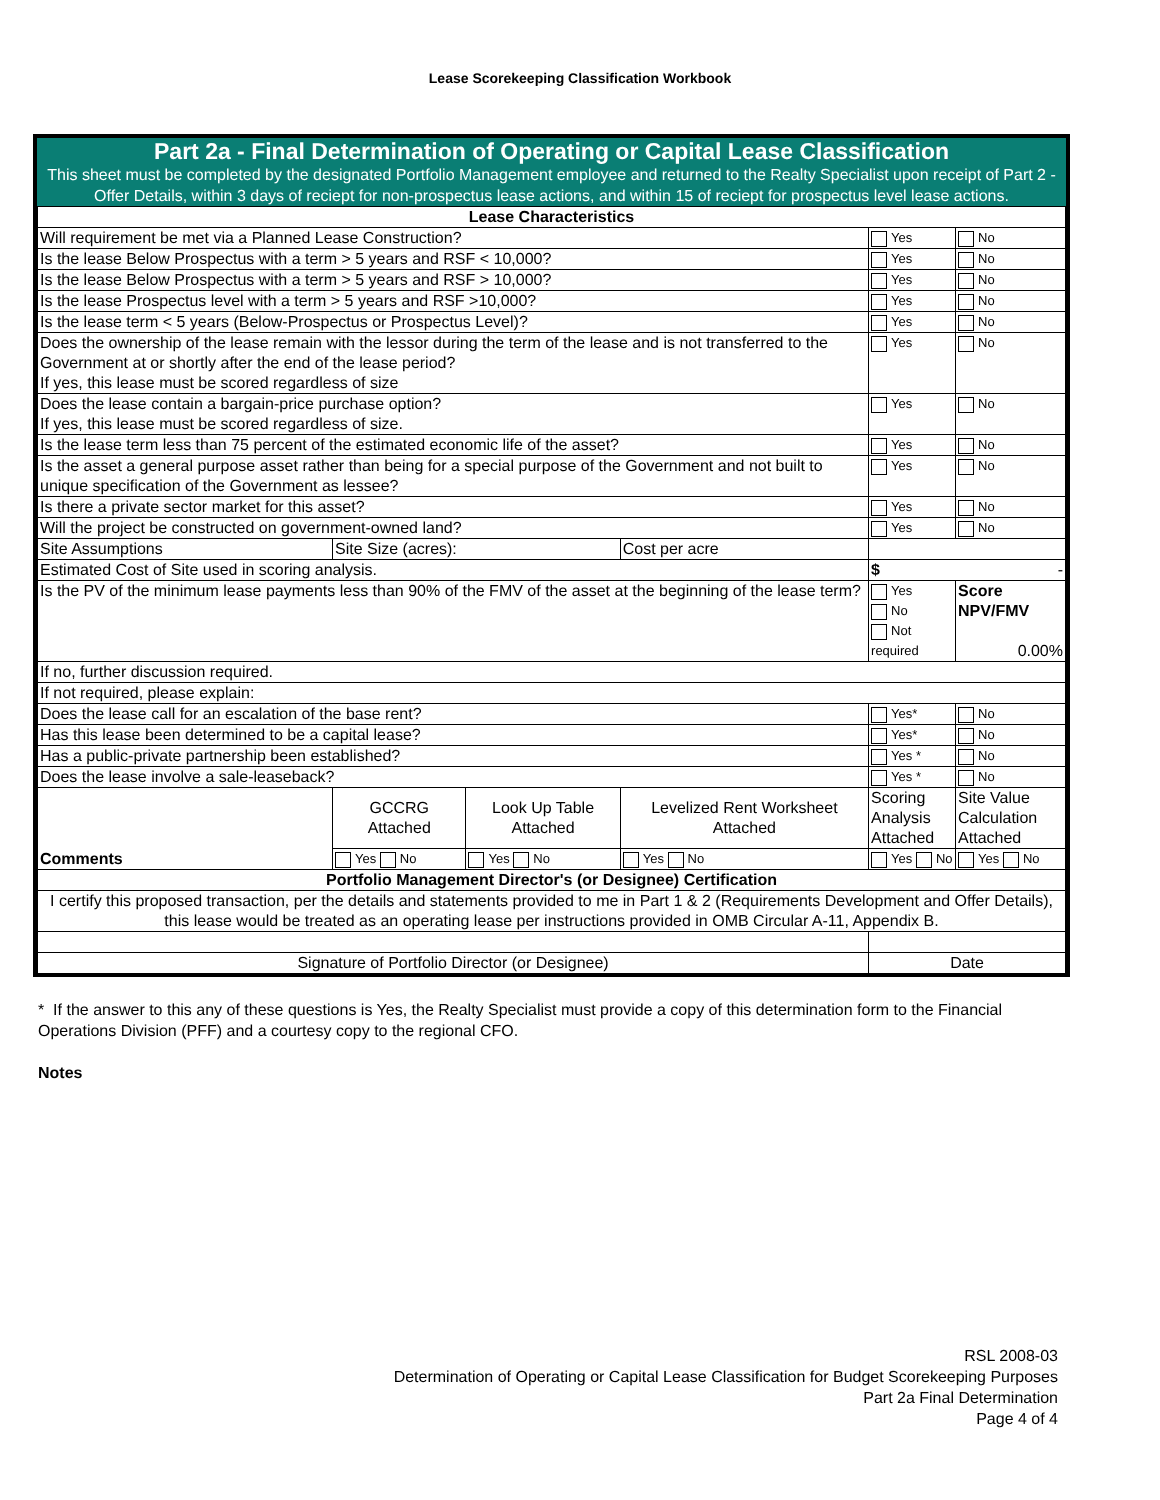Lease Scorekeeping Classification Workbook
Part 2a - Final Determination of Operating or Capital Lease Classification
This sheet must be completed by the designated Portfolio Management employee and returned to the Realty Specialist upon receipt of Part 2 - Offer Details, within 3 days of reciept for non-prospectus lease actions, and within 15 of reciept for prospectus level lease actions.
| Lease Characteristics | | | | | |
| --- | --- | --- | --- | --- | --- |
| Will requirement be met via a Planned Lease Construction? | | | | Yes | No |
| Is the lease Below Prospectus with a term > 5 years and RSF < 10,000? | | | | Yes | No |
| Is the lease Below Prospectus with a term > 5 years and RSF > 10,000? | | | | Yes | No |
| Is the lease Prospectus level with a term > 5 years and RSF >10,000? | | | | Yes | No |
| Is the lease term < 5 years (Below-Prospectus or Prospectus Level)? | | | | Yes | No |
| Does the ownership of the lease remain with the lessor during the term of the lease and is not transferred to the Government at or shortly after the end of the lease period? If yes, this lease must be scored regardless of size | | | | Yes | No |
| Does the lease contain a bargain-price purchase option? If yes, this lease must be scored regardless of size. | | | | Yes | No |
| Is the lease term less than 75 percent of the estimated economic life of the asset? | | | | Yes | No |
| Is the asset a general purpose asset rather than being for a special purpose of the Government and not built to unique specification of the Government as lessee? | | | | Yes | No |
| Is there a private sector market for this asset? | | | | Yes | No |
| Will the project be constructed on government-owned land? | | | | Yes | No |
| Site Assumptions | Site Size (acres): | | Cost per acre | | |
| Estimated Cost of Site used in scoring analysis. | | | | $ - | |
| Is the PV of the minimum lease payments less than 90% of the FMV of the asset at the beginning of the lease term? | | | | Yes No Not required | Score NPV/FMV 0.00% |
| If no, further discussion required. | | | | | |
| If not required, please explain: | | | | | |
| Does the lease call for an escalation of the base rent? | | | | Yes* | No |
| Has this lease been determined to be a capital lease? | | | | Yes* | No |
| Has a public-private partnership been established? | | | | Yes * | No |
| Does the lease involve a sale-leaseback? | | | | Yes * | No |
| Comments | GCCRG Attached | Look Up Table Attached | Levelized Rent Worksheet Attached | Scoring Analysis Attached | Site Value Calculation Attached |
| | Yes No | Yes No | Yes No | Yes No | Yes No |
| Portfolio Management Director's (or Designee) Certification | | | | | |
| I certify this proposed transaction, per the details and statements provided to me in Part 1 & 2 (Requirements Development and Offer Details), this lease would be treated as an operating lease per instructions provided in OMB Circular A-11, Appendix B. | | | | | |
| Signature of Portfolio Director (or Designee) | | | | Date | |
* If the answer to this any of these questions is Yes, the Realty Specialist must provide a copy of this determination form to the Financial Operations Division (PFF) and a courtesy copy to the regional CFO.
Notes
RSL 2008-03
Determination of Operating or Capital Lease Classification for Budget Scorekeeping Purposes
Part 2a Final Determination
Page 4 of 4